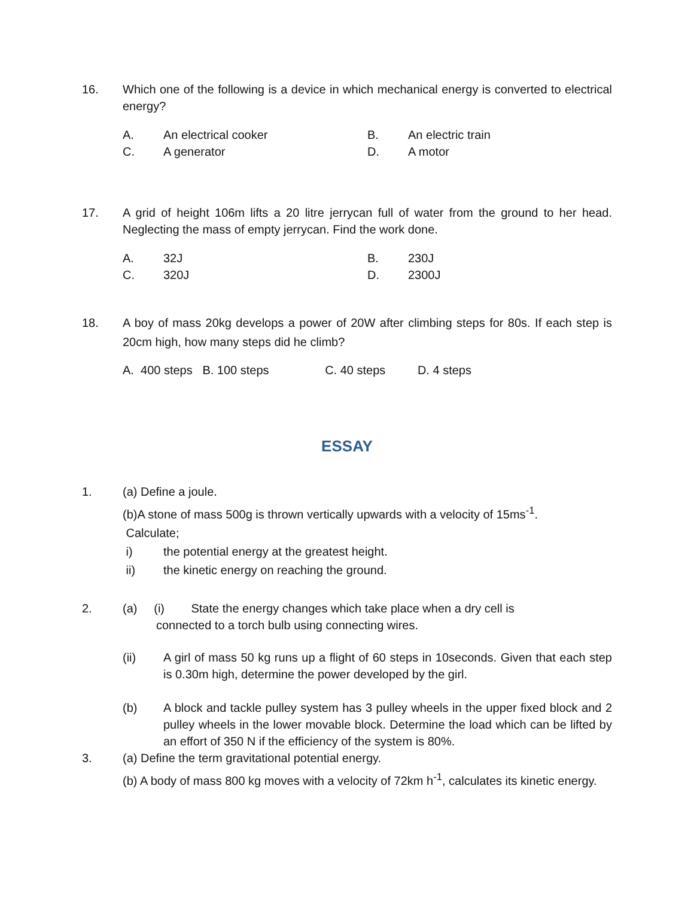16. Which one of the following is a device in which mechanical energy is converted to electrical energy?
A. An electrical cooker B. An electric train C. A generator D. A motor
17. A grid of height 106m lifts a 20 litre jerrycan full of water from the ground to her head. Neglecting the mass of empty jerrycan. Find the work done.
A. 32J B. 230J C. 320J D. 2300J
18. A boy of mass 20kg develops a power of 20W after climbing steps for 80s. If each step is 20cm high, how many steps did he climb?
A. 400 steps B. 100 steps C. 40 steps D. 4 steps
ESSAY
1. (a) Define a joule.
(b)A stone of mass 500g is thrown vertically upwards with a velocity of 15ms<sup>-1</sup>.
Calculate;
i) the potential energy at the greatest height.
ii) the kinetic energy on reaching the ground.
2. (a) (i) State the energy changes which take place when a dry cell is
connected to a torch bulb using connecting wires.
(ii) A girl of mass 50 kg runs up a flight of 60 steps in 10seconds. Given that each step is 0.30m high, determine the power developed by the girl.
(b) A block and tackle pulley system has 3 pulley wheels in the upper fixed block and 2 pulley wheels in the lower movable block. Determine the load which can be lifted by an effort of 350 N if the efficiency of the system is 80%.
3. (a) Define the term gravitational potential energy.
(b) A body of mass 800 kg moves with a velocity of 72km h<sup>-1</sup>, calculates its kinetic energy.